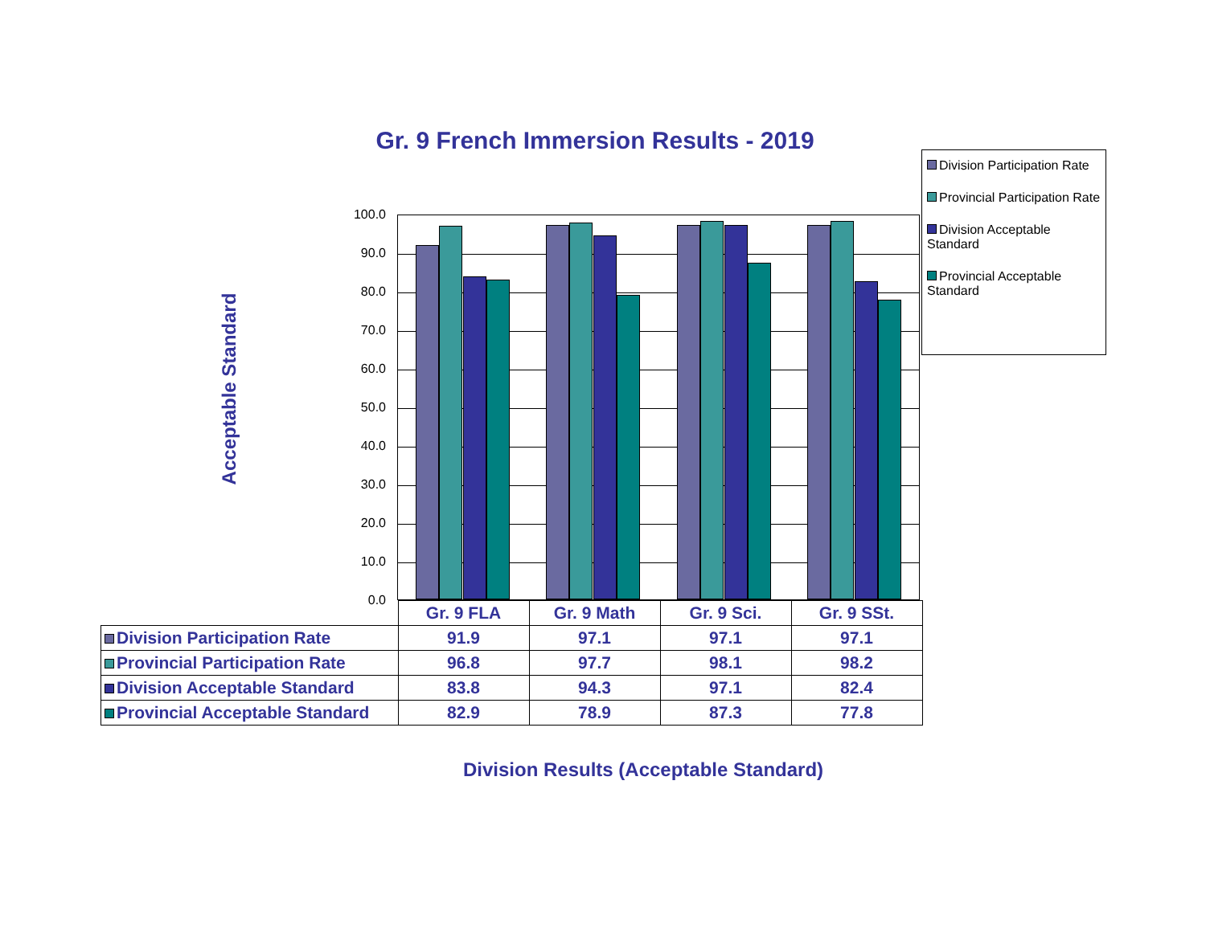Gr. 9 French Immersion Results - 2019
Division Participation Rate
Provincial Participation Rate
Division Acceptable Standard
Provincial Acceptable Standard
Acceptable Standard
100.0
90.0
80.0
70.0
60.0
50.0
40.0
30.0
20.0
10.0
0.0
| | Gr. 9 FLA | Gr. 9 Math | Gr. 9 Sci. | Gr. 9 SSt. |
| --- | --- | --- | --- | --- |
| Division Participation Rate | 91.9 | 97.1 | 97.1 | 97.1 |
| Provincial Participation Rate | 96.8 | 97.7 | 98.1 | 98.2 |
| Division Acceptable Standard | 83.8 | 94.3 | 97.1 | 82.4 |
| Provincial Acceptable Standard | 82.9 | 78.9 | 87.3 | 77.8 |
Division Results (Acceptable Standard)